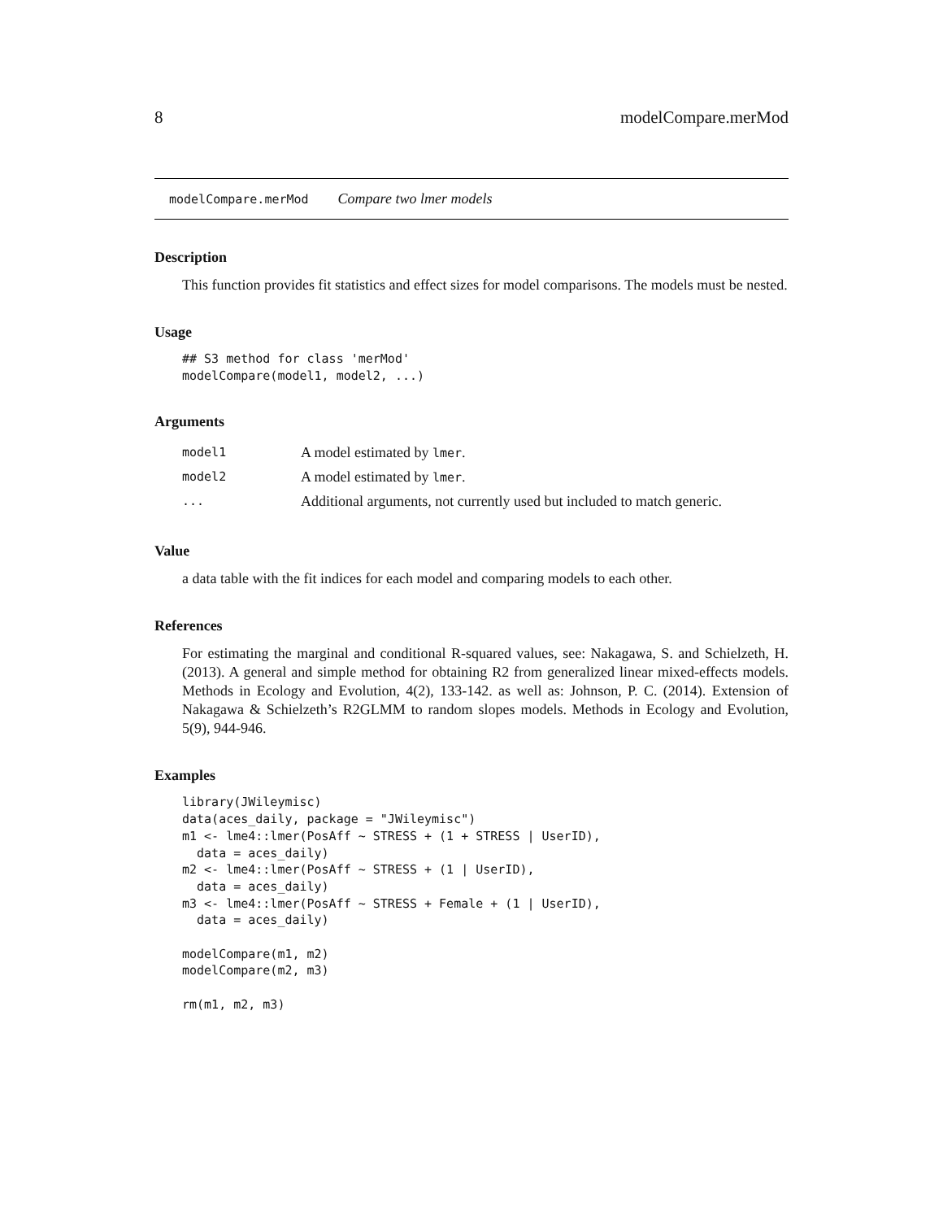8 modelCompare.merMod
modelCompare.merMod Compare two lmer models
Description
This function provides fit statistics and effect sizes for model comparisons. The models must be nested.
Usage
## S3 method for class 'merMod'
modelCompare(model1, model2, ...)
Arguments
| model1 | A model estimated by lmer . |
| model2 | A model estimated by lmer . |
| ... | Additional arguments, not currently used but included to match generic. |
Value
a data table with the fit indices for each model and comparing models to each other.
References
For estimating the marginal and conditional R-squared values, see: Nakagawa, S. and Schielzeth, H. (2013). A general and simple method for obtaining R2 from generalized linear mixed-effects models. Methods in Ecology and Evolution, 4(2), 133-142. as well as: Johnson, P. C. (2014). Extension of Nakagawa & Schielzeth’s R2GLMM to random slopes models. Methods in Ecology and Evolution, 5(9), 944-946.
Examples
library(JWileymisc)
data(aces_daily, package = "JWileymisc")
m1 <- lme4::lmer(PosAff ~ STRESS + (1 + STRESS | UserID),
  data = aces_daily)
m2 <- lme4::lmer(PosAff ~ STRESS + (1 | UserID),
  data = aces_daily)
m3 <- lme4::lmer(PosAff ~ STRESS + Female + (1 | UserID),
  data = aces_daily)

modelCompare(m1, m2)
modelCompare(m2, m3)

rm(m1, m2, m3)